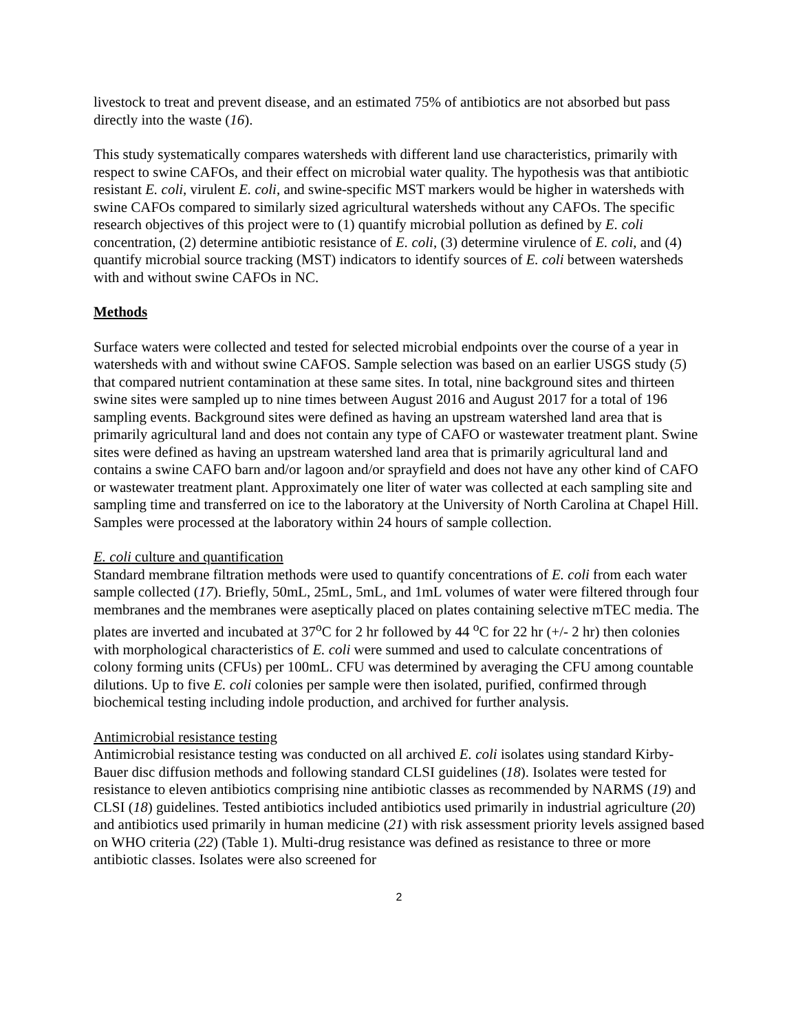livestock to treat and prevent disease, and an estimated 75% of antibiotics are not absorbed but pass directly into the waste (16).
This study systematically compares watersheds with different land use characteristics, primarily with respect to swine CAFOs, and their effect on microbial water quality. The hypothesis was that antibiotic resistant E. coli, virulent E. coli, and swine-specific MST markers would be higher in watersheds with swine CAFOs compared to similarly sized agricultural watersheds without any CAFOs. The specific research objectives of this project were to (1) quantify microbial pollution as defined by E. coli concentration, (2) determine antibiotic resistance of E. coli, (3) determine virulence of E. coli, and (4) quantify microbial source tracking (MST) indicators to identify sources of E. coli between watersheds with and without swine CAFOs in NC.
Methods
Surface waters were collected and tested for selected microbial endpoints over the course of a year in watersheds with and without swine CAFOS. Sample selection was based on an earlier USGS study (5) that compared nutrient contamination at these same sites. In total, nine background sites and thirteen swine sites were sampled up to nine times between August 2016 and August 2017 for a total of 196 sampling events. Background sites were defined as having an upstream watershed land area that is primarily agricultural land and does not contain any type of CAFO or wastewater treatment plant. Swine sites were defined as having an upstream watershed land area that is primarily agricultural land and contains a swine CAFO barn and/or lagoon and/or sprayfield and does not have any other kind of CAFO or wastewater treatment plant. Approximately one liter of water was collected at each sampling site and sampling time and transferred on ice to the laboratory at the University of North Carolina at Chapel Hill. Samples were processed at the laboratory within 24 hours of sample collection.
E. coli culture and quantification
Standard membrane filtration methods were used to quantify concentrations of E. coli from each water sample collected (17). Briefly, 50mL, 25mL, 5mL, and 1mL volumes of water were filtered through four membranes and the membranes were aseptically placed on plates containing selective mTEC media. The plates are inverted and incubated at 37<sup>o</sup>C for 2 hr followed by 44 <sup>o</sup>C for 22 hr (+/- 2 hr) then colonies with morphological characteristics of E. coli were summed and used to calculate concentrations of colony forming units (CFUs) per 100mL. CFU was determined by averaging the CFU among countable dilutions. Up to five E. coli colonies per sample were then isolated, purified, confirmed through biochemical testing including indole production, and archived for further analysis.
Antimicrobial resistance testing
Antimicrobial resistance testing was conducted on all archived E. coli isolates using standard Kirby-Bauer disc diffusion methods and following standard CLSI guidelines (18). Isolates were tested for resistance to eleven antibiotics comprising nine antibiotic classes as recommended by NARMS (19) and CLSI (18) guidelines. Tested antibiotics included antibiotics used primarily in industrial agriculture (20) and antibiotics used primarily in human medicine (21) with risk assessment priority levels assigned based on WHO criteria (22) (Table 1). Multi-drug resistance was defined as resistance to three or more antibiotic classes. Isolates were also screened for
2